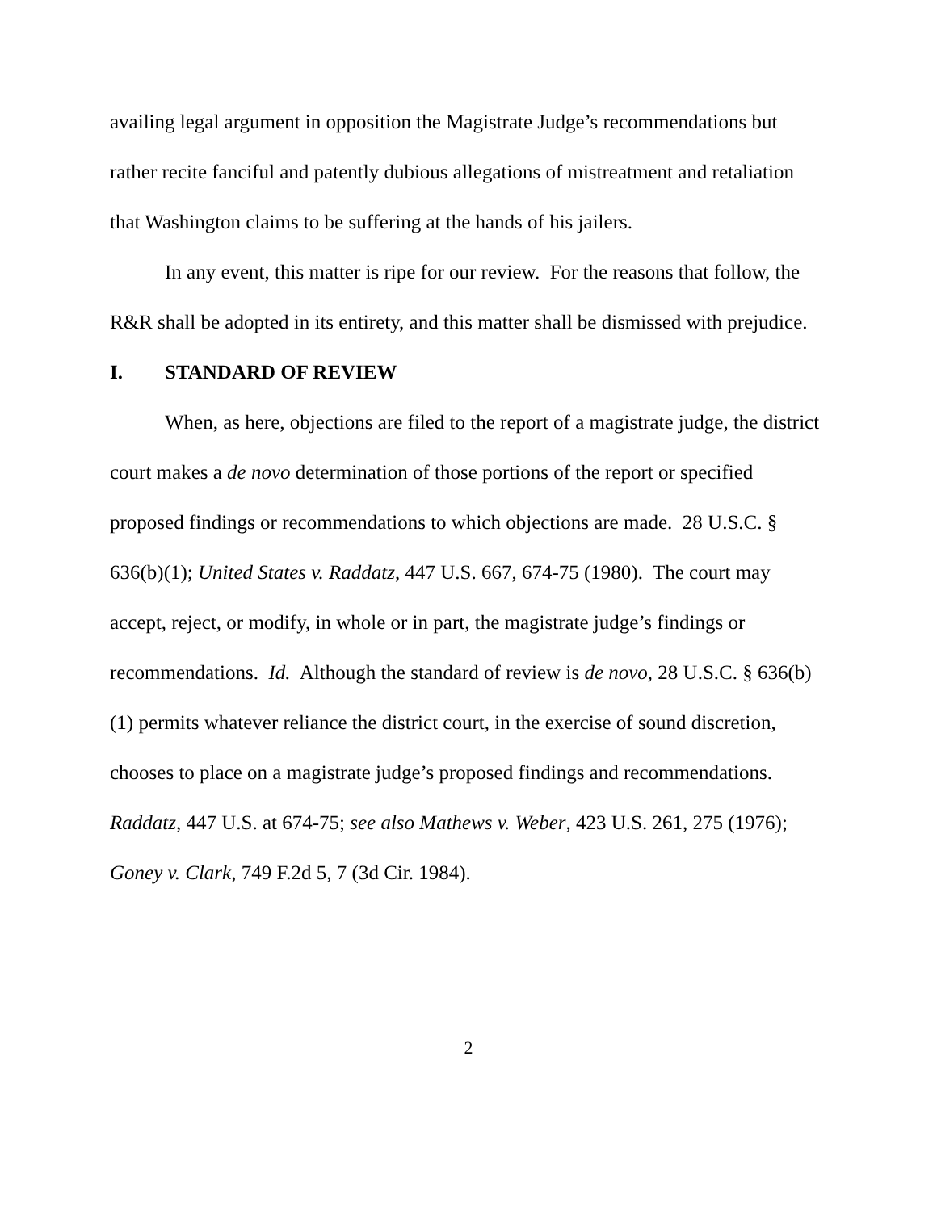availing legal argument in opposition the Magistrate Judge’s recommendations but rather recite fanciful and patently dubious allegations of mistreatment and retaliation that Washington claims to be suffering at the hands of his jailers.
In any event, this matter is ripe for our review. For the reasons that follow, the R&R shall be adopted in its entirety, and this matter shall be dismissed with prejudice.
I. STANDARD OF REVIEW
When, as here, objections are filed to the report of a magistrate judge, the district court makes a de novo determination of those portions of the report or specified proposed findings or recommendations to which objections are made. 28 U.S.C. § 636(b)(1); United States v. Raddatz, 447 U.S. 667, 674-75 (1980). The court may accept, reject, or modify, in whole or in part, the magistrate judge’s findings or recommendations. Id. Although the standard of review is de novo, 28 U.S.C. § 636(b)(1) permits whatever reliance the district court, in the exercise of sound discretion, chooses to place on a magistrate judge’s proposed findings and recommendations. Raddatz, 447 U.S. at 674-75; see also Mathews v. Weber, 423 U.S. 261, 275 (1976); Goney v. Clark, 749 F.2d 5, 7 (3d Cir. 1984).
2